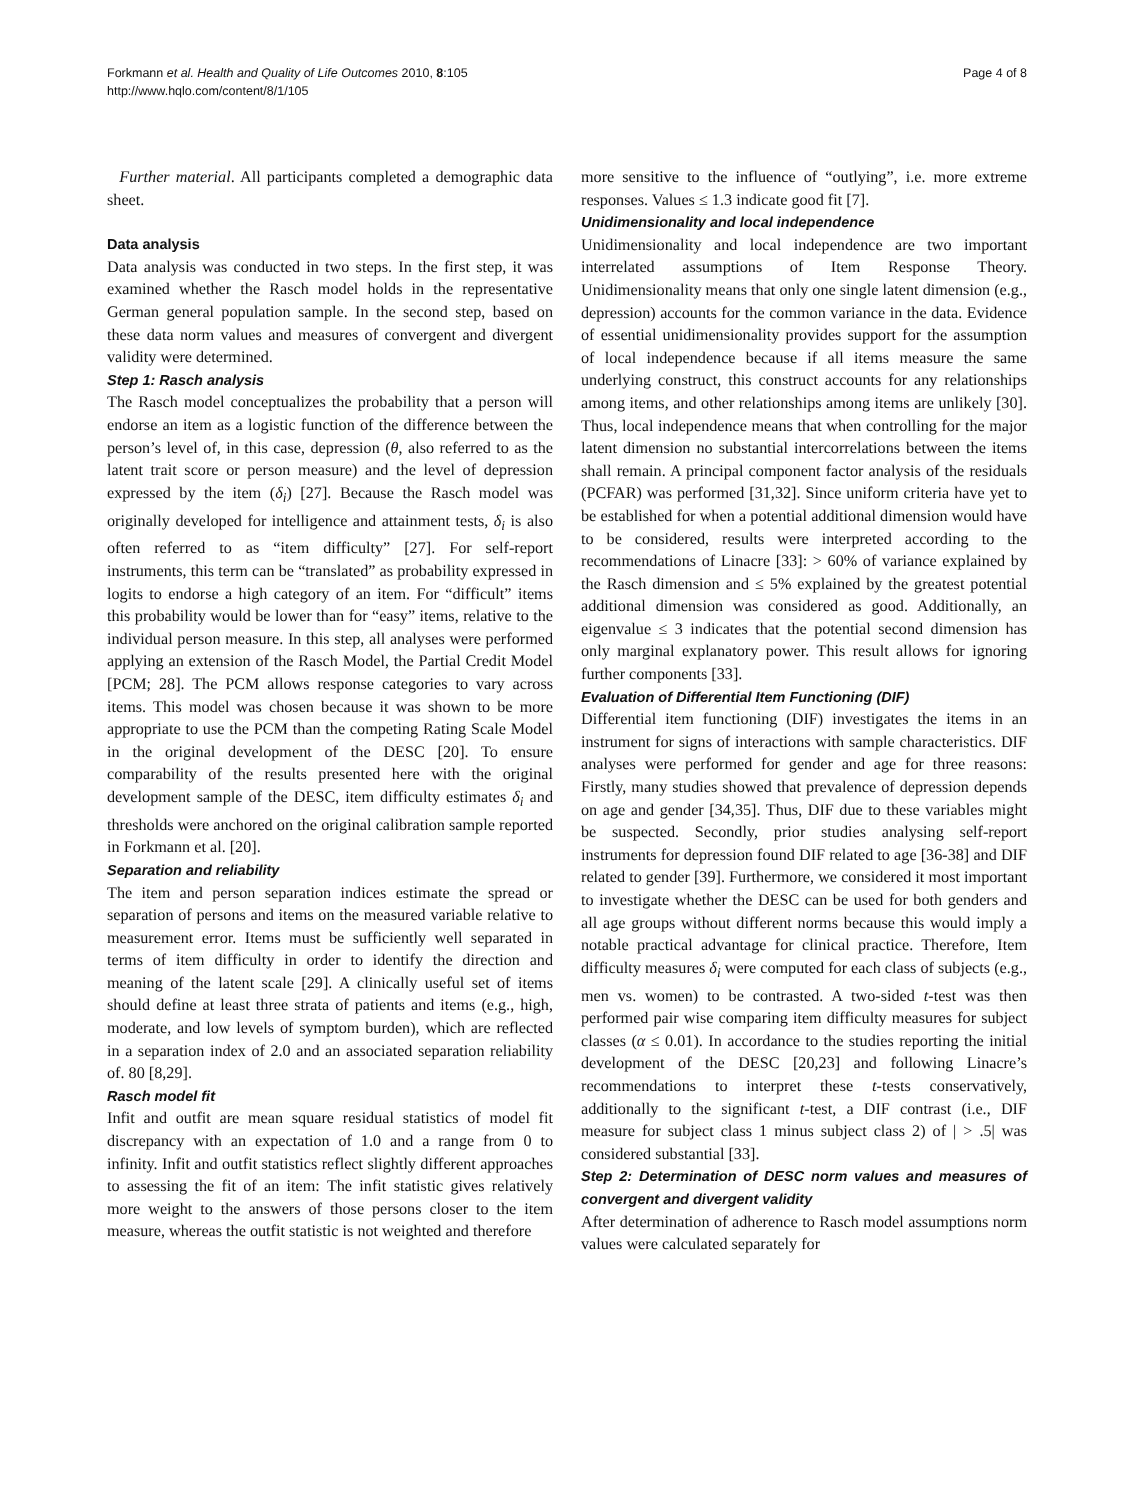Page 4 of 8 Forkmann et al. Health and Quality of Life Outcomes 2010, 8:105
http://www.hqlo.com/content/8/1/105
Further material. All participants completed a demographic data sheet.
Data analysis
Data analysis was conducted in two steps. In the first step, it was examined whether the Rasch model holds in the representative German general population sample. In the second step, based on these data norm values and measures of convergent and divergent validity were determined.
Step 1: Rasch analysis
The Rasch model conceptualizes the probability that a person will endorse an item as a logistic function of the difference between the person’s level of, in this case, depression (θ, also referred to as the latent trait score or person measure) and the level of depression expressed by the item (δ<sub>i</sub>) [27]. Because the Rasch model was originally developed for intelligence and attainment tests, δ<sub>i</sub> is also often referred to as “item difficulty” [27]. For self-report instruments, this term can be “translated” as probability expressed in logits to endorse a high category of an item. For “difficult” items this probability would be lower than for “easy” items, relative to the individual person measure. In this step, all analyses were performed applying an extension of the Rasch Model, the Partial Credit Model [PCM; 28]. The PCM allows response categories to vary across items. This model was chosen because it was shown to be more appropriate to use the PCM than the competing Rating Scale Model in the original development of the DESC [20]. To ensure comparability of the results presented here with the original development sample of the DESC, item difficulty estimates δ<sub>i</sub> and thresholds were anchored on the original calibration sample reported in Forkmann et al. [20].
Separation and reliability
The item and person separation indices estimate the spread or separation of persons and items on the measured variable relative to measurement error. Items must be sufficiently well separated in terms of item difficulty in order to identify the direction and meaning of the latent scale [29]. A clinically useful set of items should define at least three strata of patients and items (e.g., high, moderate, and low levels of symptom burden), which are reflected in a separation index of 2.0 and an associated separation reliability of. 80 [8,29].
Rasch model fit
Infit and outfit are mean square residual statistics of model fit discrepancy with an expectation of 1.0 and a range from 0 to infinity. Infit and outfit statistics reflect slightly different approaches to assessing the fit of an item: The infit statistic gives relatively more weight to the answers of those persons closer to the item measure, whereas the outfit statistic is not weighted and therefore
more sensitive to the influence of “outlying”, i.e. more extreme responses. Values ≤ 1.3 indicate good fit [7].
Unidimensionality and local independence
Unidimensionality and local independence are two important interrelated assumptions of Item Response Theory. Unidimensionality means that only one single latent dimension (e.g., depression) accounts for the common variance in the data. Evidence of essential unidimensionality provides support for the assumption of local independence because if all items measure the same underlying construct, this construct accounts for any relationships among items, and other relationships among items are unlikely [30]. Thus, local independence means that when controlling for the major latent dimension no substantial intercorrelations between the items shall remain. A principal component factor analysis of the residuals (PCFAR) was performed [31,32]. Since uniform criteria have yet to be established for when a potential additional dimension would have to be considered, results were interpreted according to the recommendations of Linacre [33]: > 60% of variance explained by the Rasch dimension and ≤ 5% explained by the greatest potential additional dimension was considered as good. Additionally, an eigenvalue ≤ 3 indicates that the potential second dimension has only marginal explanatory power. This result allows for ignoring further components [33].
Evaluation of Differential Item Functioning (DIF)
Differential item functioning (DIF) investigates the items in an instrument for signs of interactions with sample characteristics. DIF analyses were performed for gender and age for three reasons: Firstly, many studies showed that prevalence of depression depends on age and gender [34,35]. Thus, DIF due to these variables might be suspected. Secondly, prior studies analysing self-report instruments for depression found DIF related to age [36-38] and DIF related to gender [39]. Furthermore, we considered it most important to investigate whether the DESC can be used for both genders and all age groups without different norms because this would imply a notable practical advantage for clinical practice. Therefore, Item difficulty measures δ<sub>i</sub> were computed for each class of subjects (e.g., men vs. women) to be contrasted. A two-sided t-test was then performed pair wise comparing item difficulty measures for subject classes (α ≤ 0.01). In accordance to the studies reporting the initial development of the DESC [20,23] and following Linacre’s recommendations to interpret these t-tests conservatively, additionally to the significant t-test, a DIF contrast (i.e., DIF measure for subject class 1 minus subject class 2) of | > .5| was considered substantial [33].
Step 2: Determination of DESC norm values and measures of convergent and divergent validity
After determination of adherence to Rasch model assumptions norm values were calculated separately for